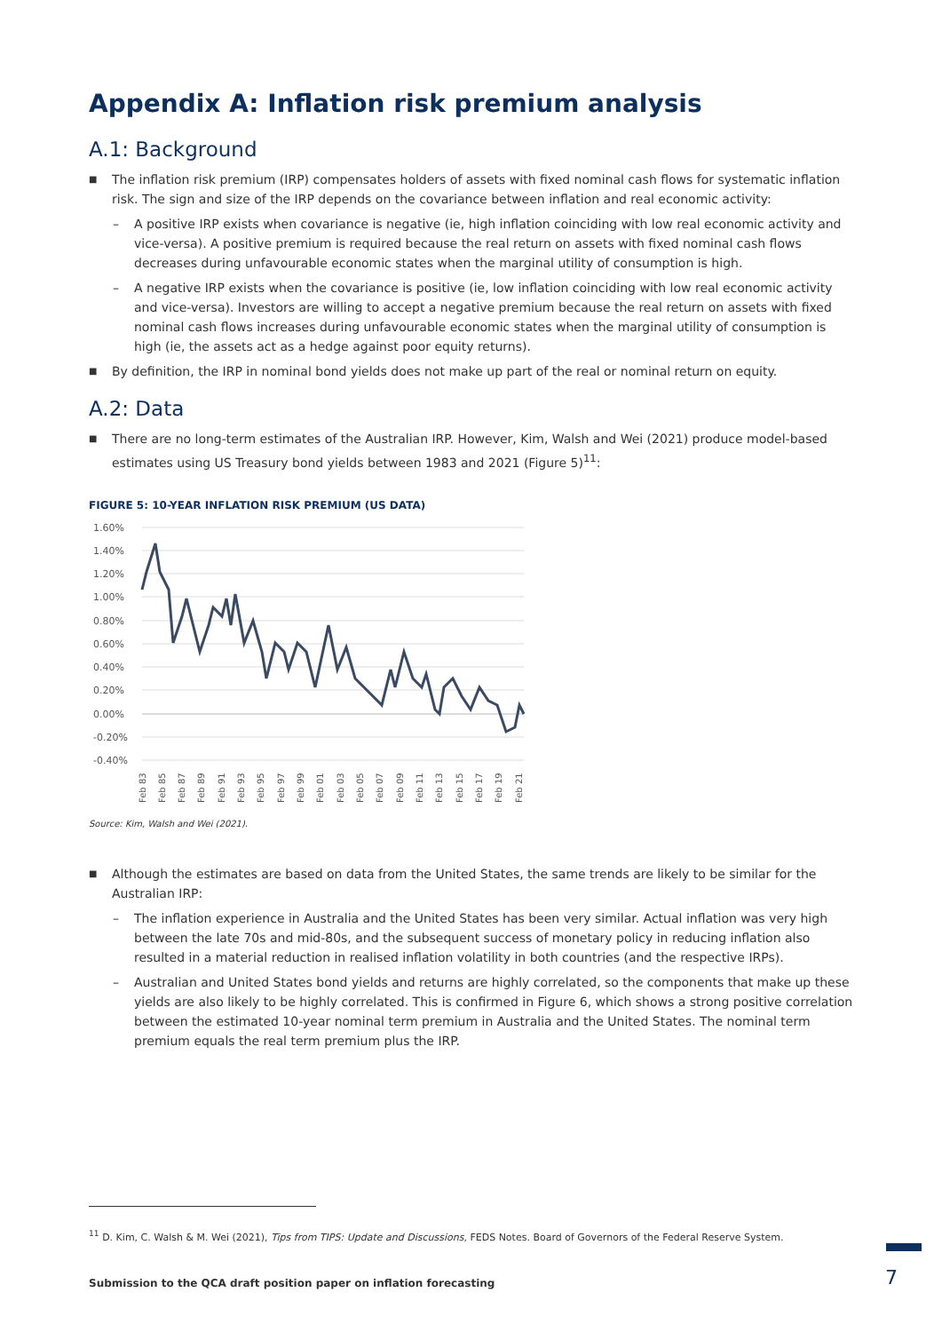Appendix A: Inflation risk premium analysis
A.1: Background
■ The inflation risk premium (IRP) compensates holders of assets with fixed nominal cash flows for systematic inflation risk. The sign and size of the IRP depends on the covariance between inflation and real economic activity:
– A positive IRP exists when covariance is negative (ie, high inflation coinciding with low real economic activity and vice-versa). A positive premium is required because the real return on assets with fixed nominal cash flows decreases during unfavourable economic states when the marginal utility of consumption is high.
– A negative IRP exists when the covariance is positive (ie, low inflation coinciding with low real economic activity and vice-versa). Investors are willing to accept a negative premium because the real return on assets with fixed nominal cash flows increases during unfavourable economic states when the marginal utility of consumption is high (ie, the assets act as a hedge against poor equity returns).
■ By definition, the IRP in nominal bond yields does not make up part of the real or nominal return on equity.
A.2: Data
■ There are no long-term estimates of the Australian IRP. However, Kim, Walsh and Wei (2021) produce model-based estimates using US Treasury bond yields between 1983 and 2021 (Figure 5)<sup>11</sup>:
FIGURE 5: 10-YEAR INFLATION RISK PREMIUM (US DATA)
1.60%
1.40%
1.20%
1.00%
0.80%
0.60%
0.40%
0.20%
0.00%
-0.20%
-0.40%
Feb 83
Feb 85
Feb 87
Feb 89
Feb 91
Feb 93
Feb 95
Feb 97
Feb 99
Feb 01
Feb 03
Feb 05
Feb 07
Feb 09
Feb 11
Feb 13
Feb 15
Feb 17
Feb 19
Feb 21
Source: Kim, Walsh and Wei (2021).
■ Although the estimates are based on data from the United States, the same trends are likely to be similar for the Australian IRP:
– The inflation experience in Australia and the United States has been very similar. Actual inflation was very high between the late 70s and mid-80s, and the subsequent success of monetary policy in reducing inflation also resulted in a material reduction in realised inflation volatility in both countries (and the respective IRPs).
– Australian and United States bond yields and returns are highly correlated, so the components that make up these yields are also likely to be highly correlated. This is confirmed in Figure 6, which shows a strong positive correlation between the estimated 10-year nominal term premium in Australia and the United States. The nominal term premium equals the real term premium plus the IRP.
<sup>11</sup> D. Kim, C. Walsh & M. Wei (2021), Tips from TIPS: Update and Discussions, FEDS Notes. Board of Governors of the Federal Reserve System.
Submission to the QCA draft position paper on inflation forecasting
7